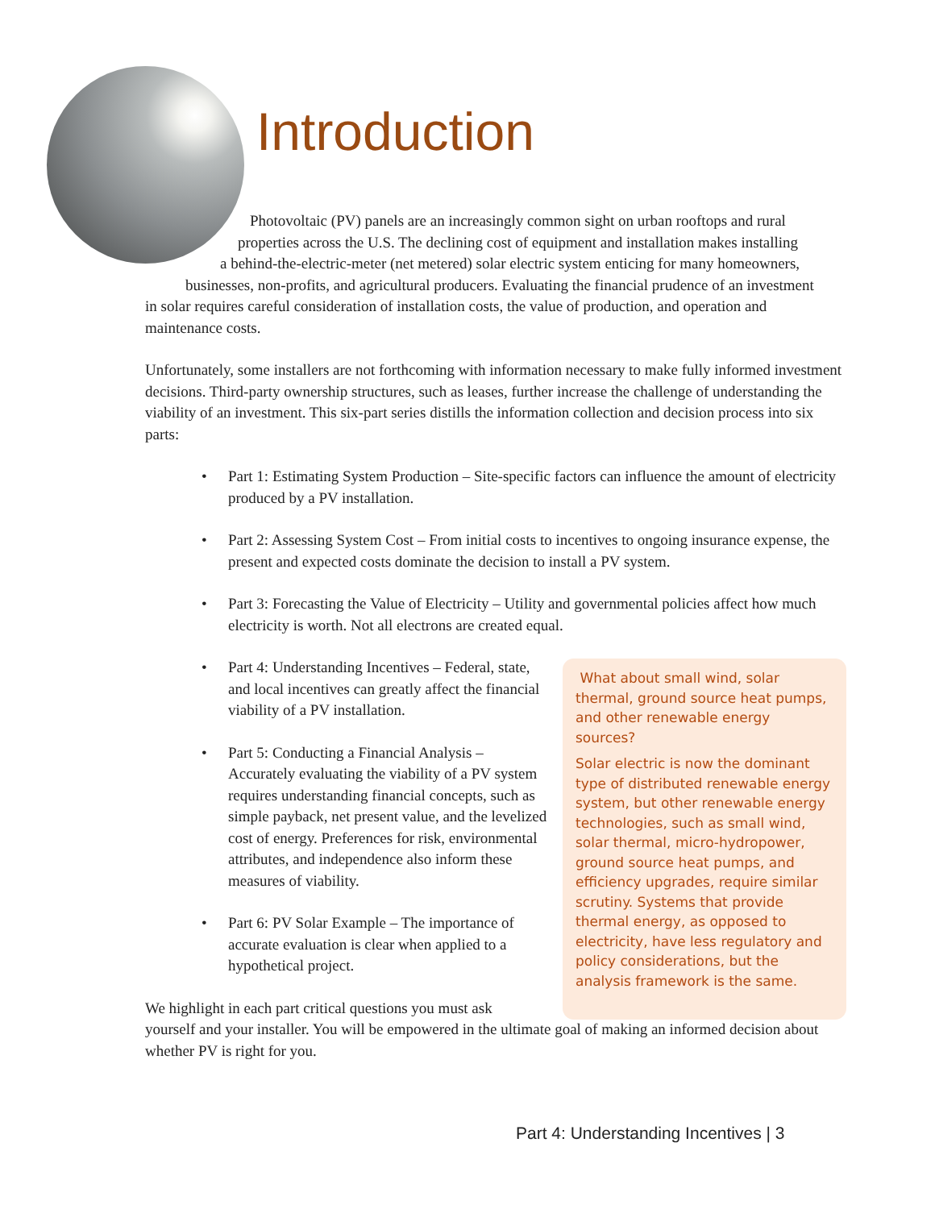Introduction
Photovoltaic (PV) panels are an increasingly common sight on urban rooftops and rural
properties across the U.S. The declining cost of equipment and installation makes installing
a behind-the-electric-meter (net metered) solar electric system enticing for many homeowners,
businesses, non-profits, and agricultural producers. Evaluating the financial prudence of an investment
in solar requires careful consideration of installation costs, the value of production, and operation and maintenance costs.
Unfortunately, some installers are not forthcoming with information necessary to make fully informed investment decisions. Third-party ownership structures, such as leases, further increase the challenge of understanding the viability of an investment. This six-part series distills the information collection and decision process into six parts:
• Part 1: Estimating System Production – Site-specific factors can influence the amount of electricity produced by a PV installation.
• Part 2: Assessing System Cost – From initial costs to incentives to ongoing insurance expense, the present and expected costs dominate the decision to install a PV system.
• Part 3: Forecasting the Value of Electricity – Utility and governmental policies affect how much electricity is worth. Not all electrons are created equal.
• Part 4: Understanding Incentives – Federal, state, and local incentives can greatly affect the financial viability of a PV installation.
• Part 5: Conducting a Financial Analysis – Accurately evaluating the viability of a PV system requires understanding financial concepts, such as simple payback, net present value, and the levelized cost of energy. Preferences for risk, environmental attributes, and independence also inform these measures of viability.
• Part 6: PV Solar Example – The importance of accurate evaluation is clear when applied to a hypothetical project.
We highlight in each part critical questions you must ask
yourself and your installer. You will be empowered in the ultimate goal of making an informed decision about whether PV is right for you.
What about small wind, solar thermal, ground source heat pumps, and other renewable energy sources?
Solar electric is now the dominant type of distributed renewable energy system, but other renewable energy technologies, such as small wind, solar thermal, micro-hydropower, ground source heat pumps, and efficiency upgrades, require similar scrutiny. Systems that provide thermal energy, as opposed to electricity, have less regulatory and policy considerations, but the analysis framework is the same.
Part 4: Understanding Incentives | 3